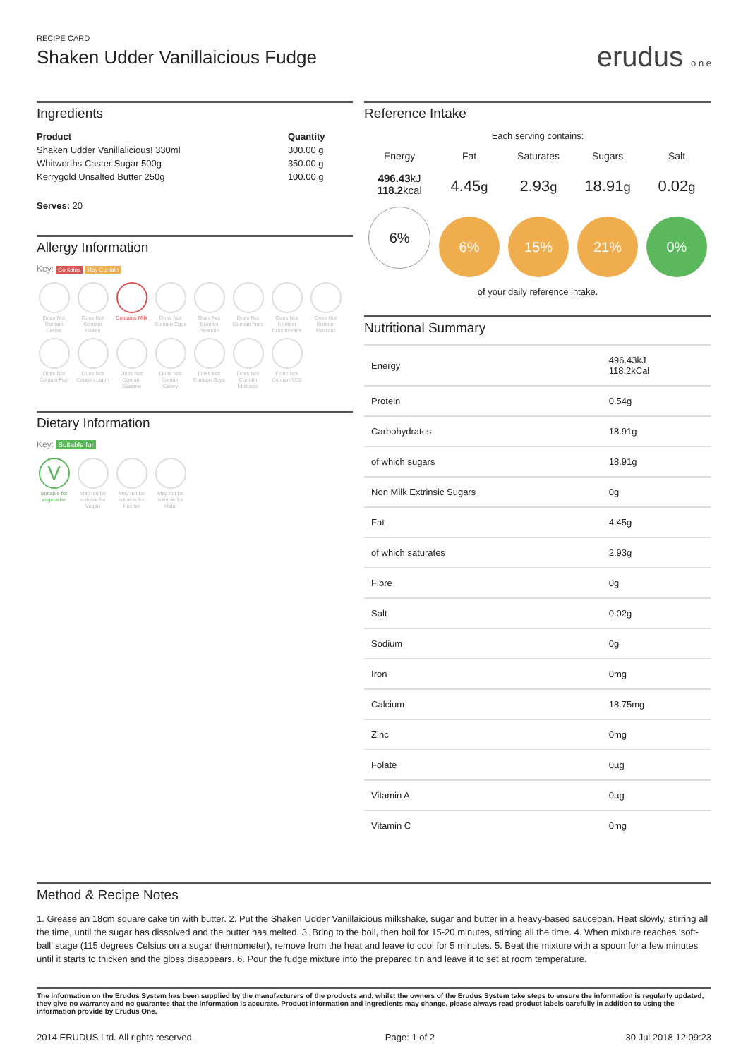RECIPE CARD
Shaken Udder Vanillaicious Fudge
erudus o n e
Ingredients
| Product | Quantity |
| --- | --- |
| Shaken Udder Vanillalicious! 330ml | 300.00 g |
| Whitworths Caster Sugar 500g | 350.00 g |
| Kerrygold Unsalted Butter 250g | 100.00 g |
Serves: 20
Allergy Information
Key: Contains May Contain
Does Not Contain Cereal
Does Not Contain Gluten
Contains Milk
Does Not Contain Eggs
Does Not Contain Peanuts
Does Not Contain Nuts
Does Not Contain Crustaceans
Does Not Contain Mustard
Does Not Contain Fish
Does Not Contain Lupin
Does Not Contain Sesame
Does Not Contain Celery
Does Not Contain Soya
Does Not Contain Molluscs
Does Not Contain SO2
Dietary Information
Key: Suitable for
V
Suitable for Vegetarian
May not be suitable for Vegan
May not be suitable for Kosher
May not be suitable for Halal
Reference Intake
Each serving contains:
Energy
496.43kJ
118.2kcal
6%
Fat
4.45g
6%
Saturates
2.93g
15%
Sugars
18.91g
21%
Salt
0.02g
0%
of your daily reference intake.
Nutritional Summary
| Energy | 496.43kJ 118.2kCal |
| Protein | 0.54g |
| Carbohydrates | 18.91g |
| of which sugars | 18.91g |
| Non Milk Extrinsic Sugars | 0g |
| Fat | 4.45g |
| of which saturates | 2.93g |
| Fibre | 0g |
| Salt | 0.02g |
| Sodium | 0g |
| Iron | 0mg |
| Calcium | 18.75mg |
| Zinc | 0mg |
| Folate | 0µg |
| Vitamin A | 0µg |
| Vitamin C | 0mg |
Method & Recipe Notes
1. Grease an 18cm square cake tin with butter. 2. Put the Shaken Udder Vanillaicious milkshake, sugar and butter in a heavy-based saucepan. Heat slowly, stirring all the time, until the sugar has dissolved and the butter has melted. 3. Bring to the boil, then boil for 15-20 minutes, stirring all the time. 4. When mixture reaches ‘soft-ball’ stage (115 degrees Celsius on a sugar thermometer), remove from the heat and leave to cool for 5 minutes. 5. Beat the mixture with a spoon for a few minutes until it starts to thicken and the gloss disappears. 6. Pour the fudge mixture into the prepared tin and leave it to set at room temperature.
The information on the Erudus System has been supplied by the manufacturers of the products and, whilst the owners of the Erudus System take steps to ensure the information is regularly updated, they give no warranty and no guarantee that the information is accurate. Product information and ingredients may change, please always read product labels carefully in addition to using the information provide by Erudus One.
2014 ERUDUS Ltd. All rights reserved. Page: 1 of 2 30 Jul 2018 12:09:23